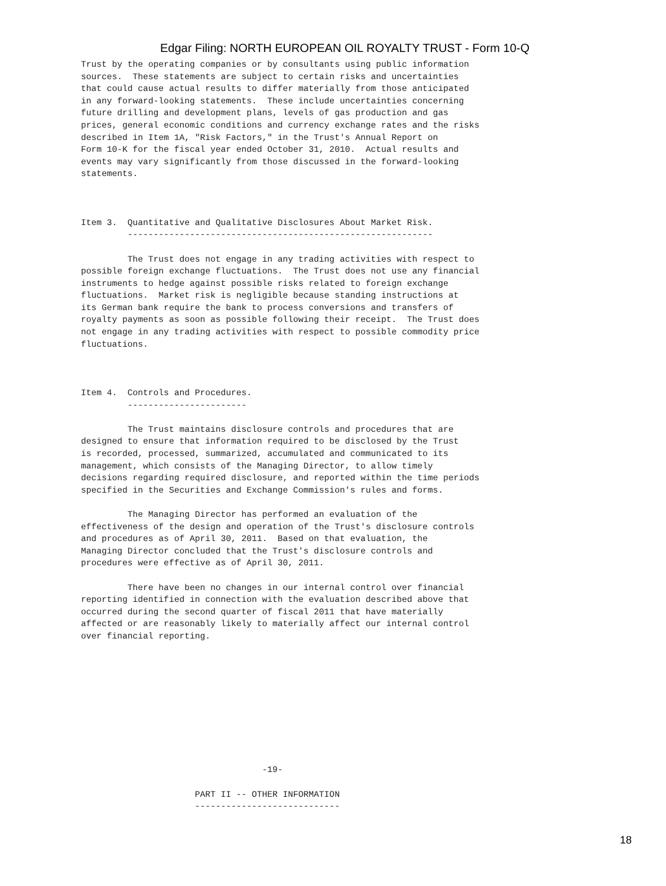Edgar Filing: NORTH EUROPEAN OIL ROYALTY TRUST - Form 10-Q
Trust by the operating companies or by consultants using public information
sources.  These statements are subject to certain risks and uncertainties
that could cause actual results to differ materially from those anticipated
in any forward-looking statements.  These include uncertainties concerning
future drilling and development plans, levels of gas production and gas
prices, general economic conditions and currency exchange rates and the risks
described in Item 1A, "Risk Factors," in the Trust's Annual Report on
Form 10-K for the fiscal year ended October 31, 2010.  Actual results and
events may vary significantly from those discussed in the forward-looking
statements.



Item 3.  Quantitative and Qualitative Disclosures About Market Risk.
         -----------------------------------------------------------

         The Trust does not engage in any trading activities with respect to
possible foreign exchange fluctuations.  The Trust does not use any financial
instruments to hedge against possible risks related to foreign exchange
fluctuations.  Market risk is negligible because standing instructions at
its German bank require the bank to process conversions and transfers of
royalty payments as soon as possible following their receipt.  The Trust does
not engage in any trading activities with respect to possible commodity price
fluctuations.



Item 4.  Controls and Procedures.
         -----------------------

         The Trust maintains disclosure controls and procedures that are
designed to ensure that information required to be disclosed by the Trust
is recorded, processed, summarized, accumulated and communicated to its
management, which consists of the Managing Director, to allow timely
decisions regarding required disclosure, and reported within the time periods
specified in the Securities and Exchange Commission's rules and forms.

         The Managing Director has performed an evaluation of the
effectiveness of the design and operation of the Trust's disclosure controls
and procedures as of April 30, 2011.  Based on that evaluation, the
Managing Director concluded that the Trust's disclosure controls and
procedures were effective as of April 30, 2011.

         There have been no changes in our internal control over financial
reporting identified in connection with the evaluation described above that
occurred during the second quarter of fiscal 2011 that have materially
affected or are reasonably likely to materially affect our internal control
over financial reporting.










                                   -19-

                      PART II -- OTHER INFORMATION
                      ----------------------------
18